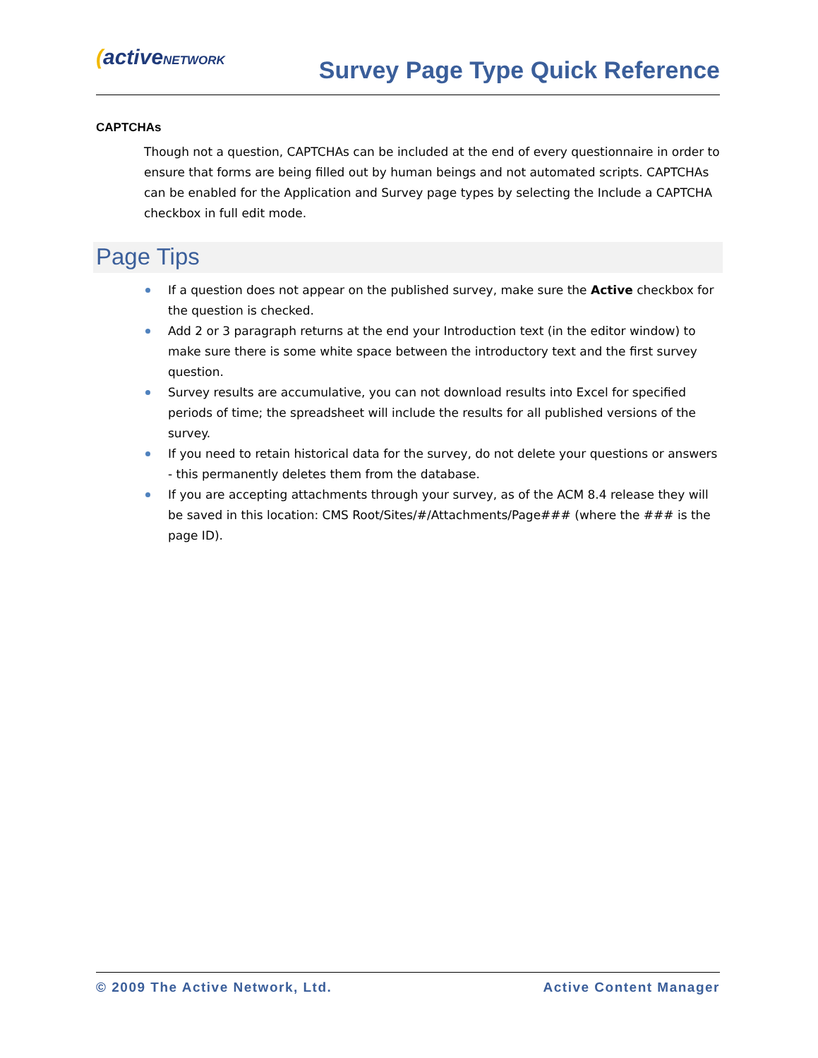(activeNETWORK
Survey Page Type Quick Reference
CAPTCHAs
Though not a question, CAPTCHAs can be included at the end of every questionnaire in order to ensure that forms are being filled out by human beings and not automated scripts. CAPTCHAs can be enabled for the Application and Survey page types by selecting the Include a CAPTCHA checkbox in full edit mode.
Page Tips
If a question does not appear on the published survey, make sure the Active checkbox for the question is checked.
Add 2 or 3 paragraph returns at the end your Introduction text (in the editor window) to make sure there is some white space between the introductory text and the first survey question.
Survey results are accumulative, you can not download results into Excel for specified periods of time; the spreadsheet will include the results for all published versions of the survey.
If you need to retain historical data for the survey, do not delete your questions or answers - this permanently deletes them from the database.
If you are accepting attachments through your survey, as of the ACM 8.4 release they will be saved in this location: CMS Root/Sites/#/Attachments/Page### (where the ### is the page ID).
© 2009 The Active Network, Ltd. Active Content Manager